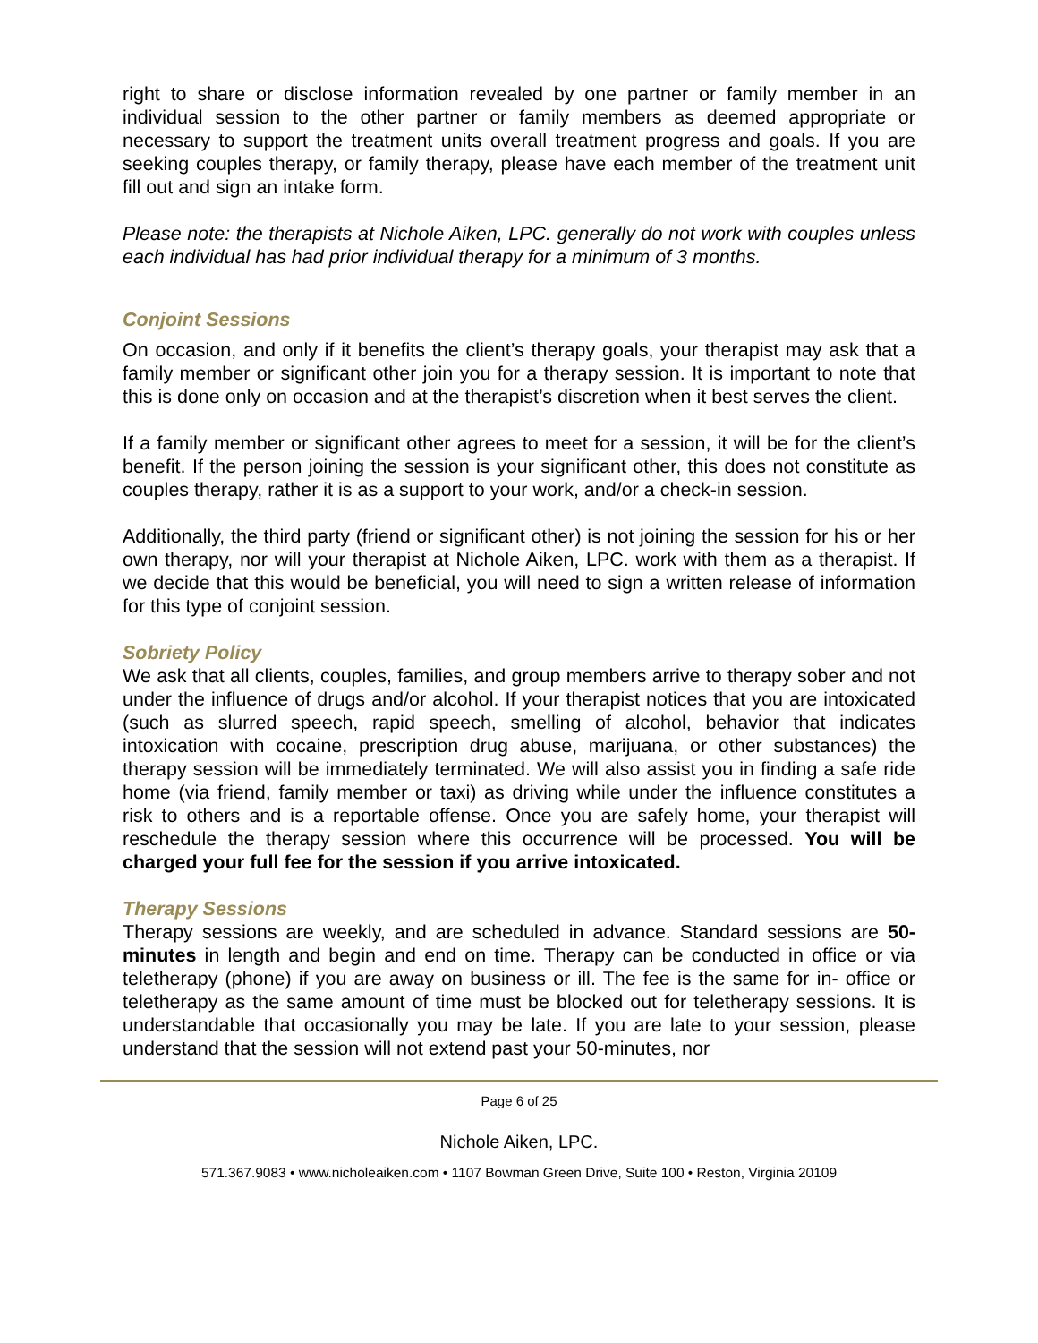right to share or disclose information revealed by one partner or family member in an individual session to the other partner or family members as deemed appropriate or necessary to support the treatment units overall treatment progress and goals. If you are seeking couples therapy, or family therapy, please have each member of the treatment unit fill out and sign an intake form.
Please note: the therapists at Nichole Aiken, LPC. generally do not work with couples unless each individual has had prior individual therapy for a minimum of 3 months.
Conjoint Sessions
On occasion, and only if it benefits the client’s therapy goals, your therapist may ask that a family member or significant other join you for a therapy session. It is important to note that this is done only on occasion and at the therapist’s discretion when it best serves the client.
If a family member or significant other agrees to meet for a session, it will be for the client’s benefit. If the person joining the session is your significant other, this does not constitute as couples therapy, rather it is as a support to your work, and/or a check-in session.
Additionally, the third party (friend or significant other) is not joining the session for his or her own therapy, nor will your therapist at Nichole Aiken, LPC. work with them as a therapist. If we decide that this would be beneficial, you will need to sign a written release of information for this type of conjoint session.
Sobriety Policy
We ask that all clients, couples, families, and group members arrive to therapy sober and not under the influence of drugs and/or alcohol. If your therapist notices that you are intoxicated (such as slurred speech, rapid speech, smelling of alcohol, behavior that indicates intoxication with cocaine, prescription drug abuse, marijuana, or other substances) the therapy session will be immediately terminated. We will also assist you in finding a safe ride home (via friend, family member or taxi) as driving while under the influence constitutes a risk to others and is a reportable offense. Once you are safely home, your therapist will reschedule the therapy session where this occurrence will be processed. You will be charged your full fee for the session if you arrive intoxicated.
Therapy Sessions
Therapy sessions are weekly, and are scheduled in advance. Standard sessions are 50-minutes in length and begin and end on time. Therapy can be conducted in office or via teletherapy (phone) if you are away on business or ill. The fee is the same for in- office or teletherapy as the same amount of time must be blocked out for teletherapy sessions. It is understandable that occasionally you may be late. If you are late to your session, please understand that the session will not extend past your 50-minutes, nor
Page 6 of 25
Nichole Aiken, LPC.
571.367.9083 • www.nicholeaiken.com • 1107 Bowman Green Drive, Suite 100 • Reston, Virginia 20109